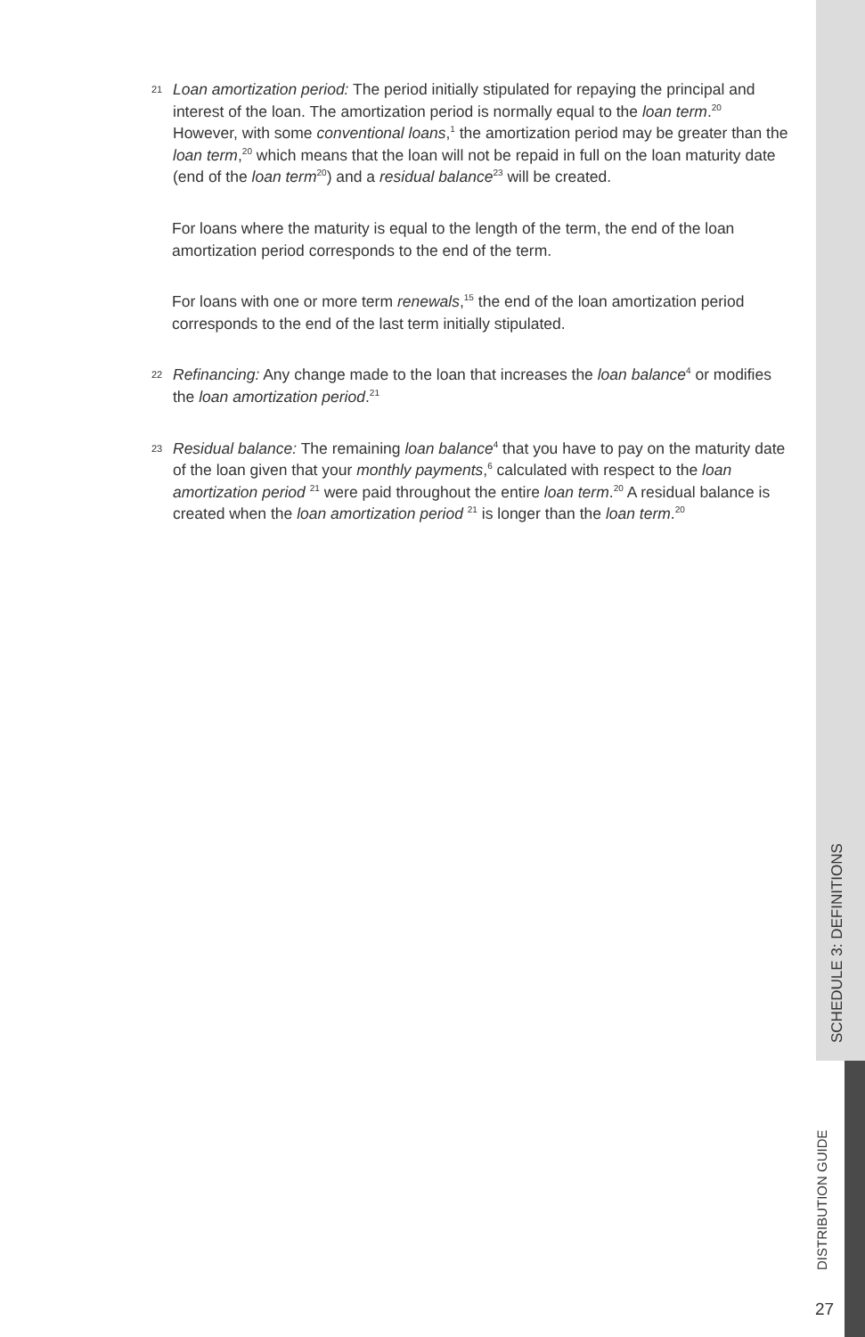21 Loan amortization period: The period initially stipulated for repaying the principal and interest of the loan. The amortization period is normally equal to the loan term.<sup>20</sup> However, with some conventional loans,<sup>1</sup> the amortization period may be greater than the loan term,<sup>20</sup> which means that the loan will not be repaid in full on the loan maturity date (end of the loan term<sup>20</sup>) and a residual balance<sup>23</sup> will be created.
For loans where the maturity is equal to the length of the term, the end of the loan amortization period corresponds to the end of the term.
For loans with one or more term renewals,<sup>15</sup> the end of the loan amortization period corresponds to the end of the last term initially stipulated.
22 Refinancing: Any change made to the loan that increases the loan balance<sup>4</sup> or modifies the loan amortization period.<sup>21</sup>
23 Residual balance: The remaining loan balance<sup>4</sup> that you have to pay on the maturity date of the loan given that your monthly payments,<sup>6</sup> calculated with respect to the loan amortization period <sup>21</sup> were paid throughout the entire loan term.<sup>20</sup> A residual balance is created when the loan amortization period <sup>21</sup> is longer than the loan term.<sup>20</sup>
SCHEDULE 3: DEFINITIONS
DISTRIBUTION GUIDE
27